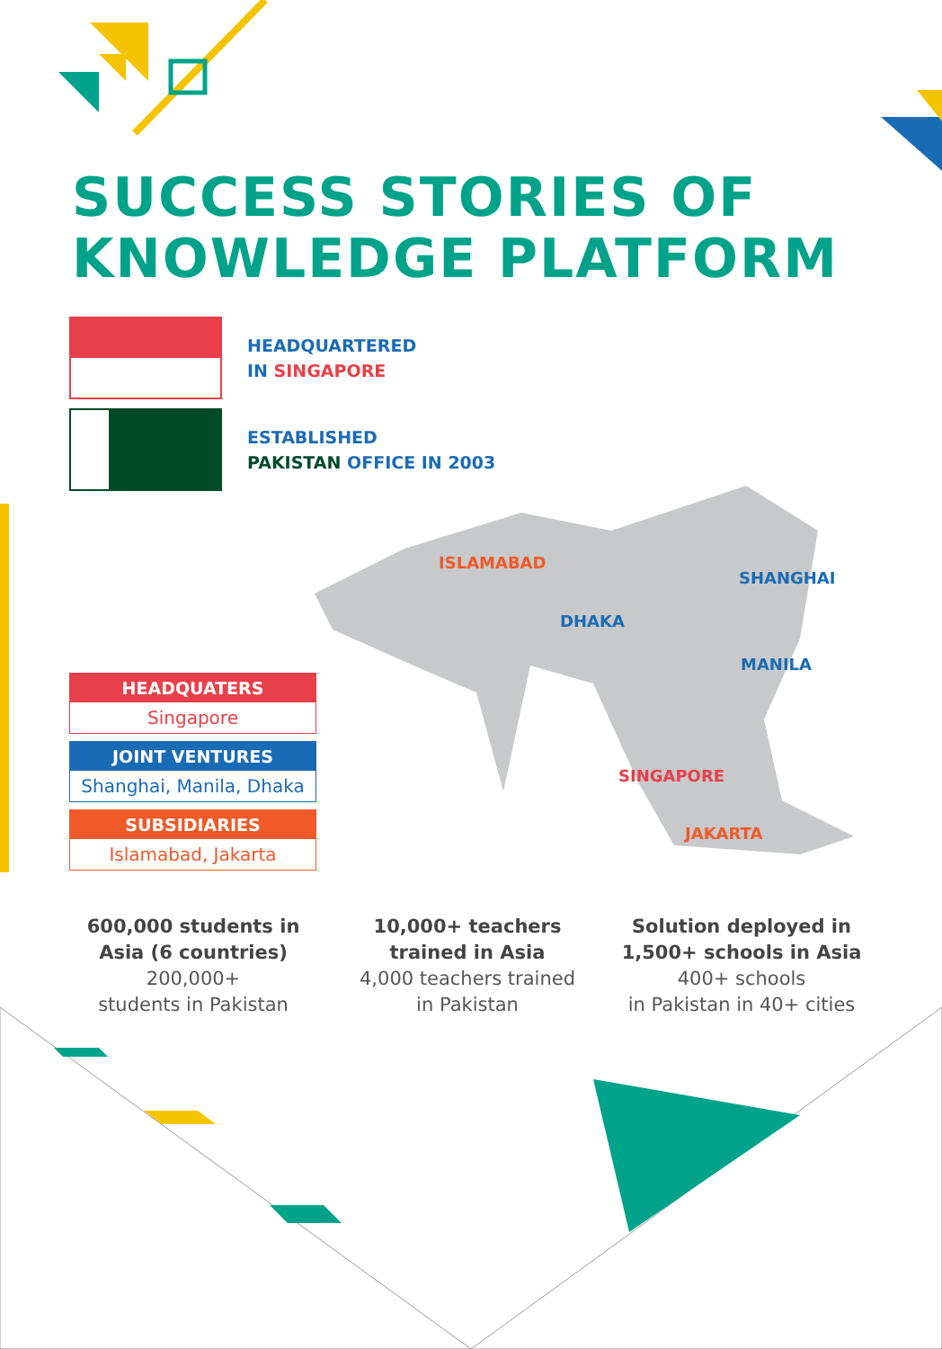SUCCESS STORIES OF
KNOWLEDGE PLATFORM
HEADQUARTERED
IN SINGAPORE
ESTABLISHED
PAKISTAN OFFICE IN 2003
ISLAMABAD
DHAKA
SHANGHAI
MANILA
SINGAPORE
JAKARTA
HEADQUATERS
Singapore
JOINT VENTURES
Shanghai, Manila, Dhaka
SUBSIDIARIES
Islamabad, Jakarta
600,000 students in Asia (6 countries)
200,000+
students in Pakistan
10,000+ teachers trained in Asia
4,000 teachers trained
in Pakistan
Solution deployed in 1,500+ schools in Asia
400+ schools
in Pakistan in 40+ cities